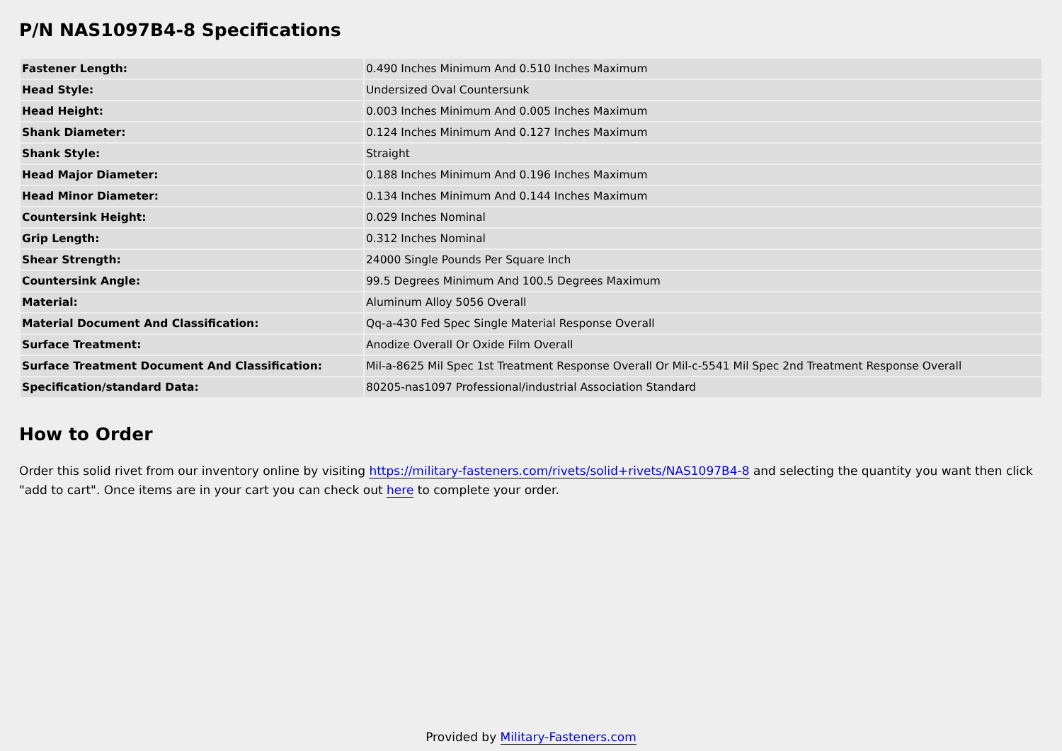P/N NAS1097B4-8 Specifications
| Fastener Length: | 0.490 Inches Minimum And 0.510 Inches Maximum |
| Head Style: | Undersized Oval Countersunk |
| Head Height: | 0.003 Inches Minimum And 0.005 Inches Maximum |
| Shank Diameter: | 0.124 Inches Minimum And 0.127 Inches Maximum |
| Shank Style: | Straight |
| Head Major Diameter: | 0.188 Inches Minimum And 0.196 Inches Maximum |
| Head Minor Diameter: | 0.134 Inches Minimum And 0.144 Inches Maximum |
| Countersink Height: | 0.029 Inches Nominal |
| Grip Length: | 0.312 Inches Nominal |
| Shear Strength: | 24000 Single Pounds Per Square Inch |
| Countersink Angle: | 99.5 Degrees Minimum And 100.5 Degrees Maximum |
| Material: | Aluminum Alloy 5056 Overall |
| Material Document And Classification: | Qq-a-430 Fed Spec Single Material Response Overall |
| Surface Treatment: | Anodize Overall Or Oxide Film Overall |
| Surface Treatment Document And Classification: | Mil-a-8625 Mil Spec 1st Treatment Response Overall Or Mil-c-5541 Mil Spec 2nd Treatment Response Overall |
| Specification/standard Data: | 80205-nas1097 Professional/industrial Association Standard |
How to Order
Order this solid rivet from our inventory online by visiting https://military-fasteners.com/rivets/solid+rivets/NAS1097B4-8 and selecting the quantity you want then click "add to cart". Once items are in your cart you can check out here to complete your order.
Provided by Military-Fasteners.com